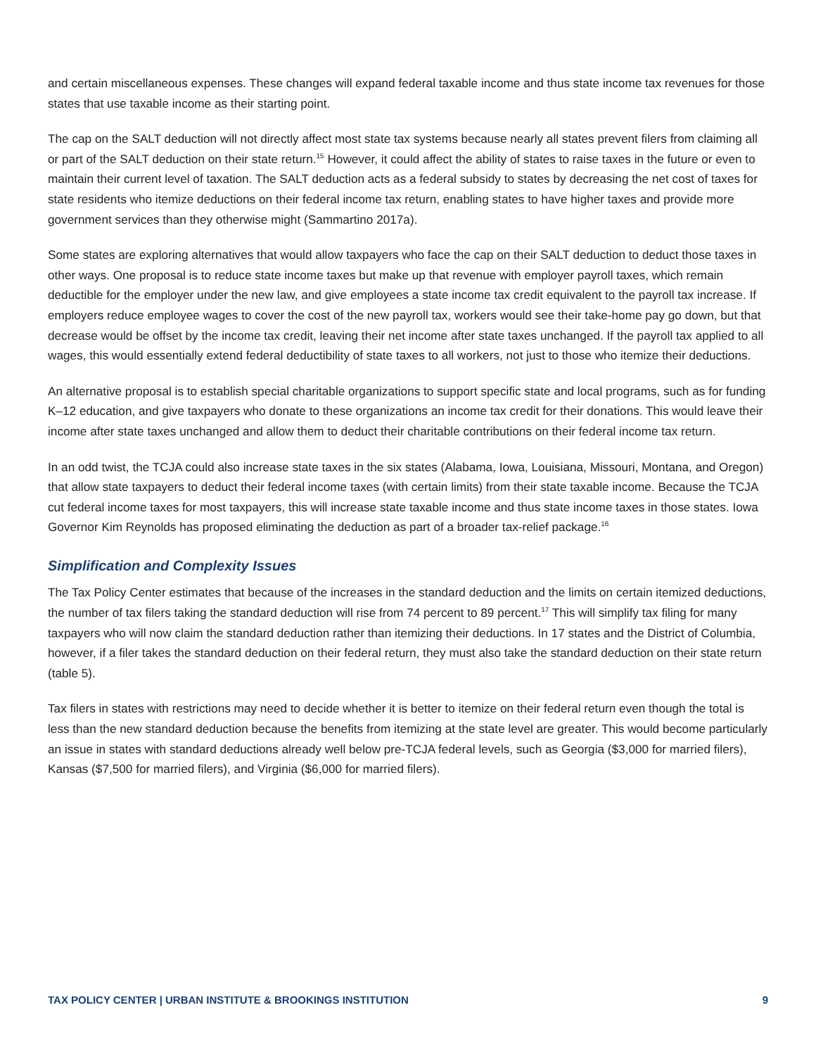and certain miscellaneous expenses. These changes will expand federal taxable income and thus state income tax revenues for those states that use taxable income as their starting point.
The cap on the SALT deduction will not directly affect most state tax systems because nearly all states prevent filers from claiming all or part of the SALT deduction on their state return.<sup>15</sup> However, it could affect the ability of states to raise taxes in the future or even to maintain their current level of taxation. The SALT deduction acts as a federal subsidy to states by decreasing the net cost of taxes for state residents who itemize deductions on their federal income tax return, enabling states to have higher taxes and provide more government services than they otherwise might (Sammartino 2017a).
Some states are exploring alternatives that would allow taxpayers who face the cap on their SALT deduction to deduct those taxes in other ways. One proposal is to reduce state income taxes but make up that revenue with employer payroll taxes, which remain deductible for the employer under the new law, and give employees a state income tax credit equivalent to the payroll tax increase. If employers reduce employee wages to cover the cost of the new payroll tax, workers would see their take-home pay go down, but that decrease would be offset by the income tax credit, leaving their net income after state taxes unchanged. If the payroll tax applied to all wages, this would essentially extend federal deductibility of state taxes to all workers, not just to those who itemize their deductions.
An alternative proposal is to establish special charitable organizations to support specific state and local programs, such as for funding K–12 education, and give taxpayers who donate to these organizations an income tax credit for their donations. This would leave their income after state taxes unchanged and allow them to deduct their charitable contributions on their federal income tax return.
In an odd twist, the TCJA could also increase state taxes in the six states (Alabama, Iowa, Louisiana, Missouri, Montana, and Oregon) that allow state taxpayers to deduct their federal income taxes (with certain limits) from their state taxable income. Because the TCJA cut federal income taxes for most taxpayers, this will increase state taxable income and thus state income taxes in those states. Iowa Governor Kim Reynolds has proposed eliminating the deduction as part of a broader tax-relief package.<sup>16</sup>
Simplification and Complexity Issues
The Tax Policy Center estimates that because of the increases in the standard deduction and the limits on certain itemized deductions, the number of tax filers taking the standard deduction will rise from 74 percent to 89 percent.<sup>17</sup> This will simplify tax filing for many taxpayers who will now claim the standard deduction rather than itemizing their deductions. In 17 states and the District of Columbia, however, if a filer takes the standard deduction on their federal return, they must also take the standard deduction on their state return (table 5).
Tax filers in states with restrictions may need to decide whether it is better to itemize on their federal return even though the total is less than the new standard deduction because the benefits from itemizing at the state level are greater. This would become particularly an issue in states with standard deductions already well below pre-TCJA federal levels, such as Georgia ($3,000 for married filers), Kansas ($7,500 for married filers), and Virginia ($6,000 for married filers).
TAX POLICY CENTER | URBAN INSTITUTE & BROOKINGS INSTITUTION 9